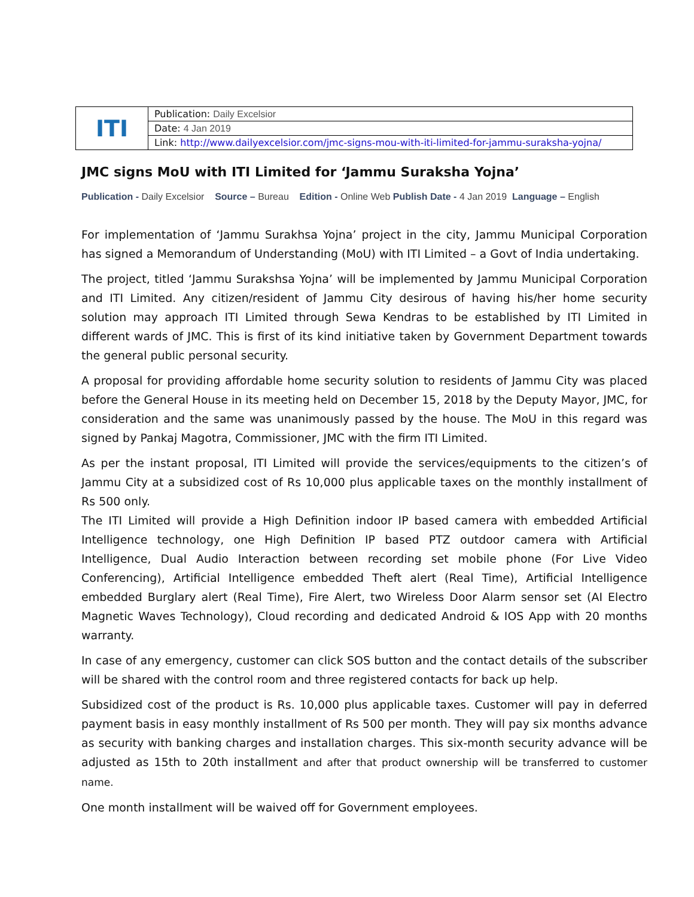| ITI | Publication: Daily Excelsior |
| | Date: 4 Jan 2019 |
| | Link: http://www.dailyexcelsior.com/jmc-signs-mou-with-iti-limited-for-jammu-suraksha-yojna/ |
JMC signs MoU with ITI Limited for ‘Jammu Suraksha Yojna’
Publication - Daily Excelsior Source – Bureau Edition - Online Web Publish Date - 4 Jan 2019 Language – English
For implementation of ‘Jammu Surakhsa Yojna’ project in the city, Jammu Municipal Corporation has signed a Memorandum of Understanding (MoU) with ITI Limited – a Govt of India undertaking.
The project, titled ‘Jammu Surakshsa Yojna’ will be implemented by Jammu Municipal Corporation and ITI Limited. Any citizen/resident of Jammu City desirous of having his/her home security solution may approach ITI Limited through Sewa Kendras to be established by ITI Limited in different wards of JMC. This is first of its kind initiative taken by Government Department towards the general public personal security.
A proposal for providing affordable home security solution to residents of Jammu City was placed before the General House in its meeting held on December 15, 2018 by the Deputy Mayor, JMC, for consideration and the same was unanimously passed by the house. The MoU in this regard was signed by Pankaj Magotra, Commissioner, JMC with the firm ITI Limited.
As per the instant proposal, ITI Limited will provide the services/equipments to the citizen’s of Jammu City at a subsidized cost of Rs 10,000 plus applicable taxes on the monthly installment of Rs 500 only.
The ITI Limited will provide a High Definition indoor IP based camera with embedded Artificial Intelligence technology, one High Definition IP based PTZ outdoor camera with Artificial Intelligence, Dual Audio Interaction between recording set mobile phone (For Live Video Conferencing), Artificial Intelligence embedded Theft alert (Real Time), Artificial Intelligence embedded Burglary alert (Real Time), Fire Alert, two Wireless Door Alarm sensor set (AI Electro Magnetic Waves Technology), Cloud recording and dedicated Android & IOS App with 20 months warranty.
In case of any emergency, customer can click SOS button and the contact details of the subscriber will be shared with the control room and three registered contacts for back up help.
Subsidized cost of the product is Rs. 10,000 plus applicable taxes. Customer will pay in deferred payment basis in easy monthly installment of Rs 500 per month. They will pay six months advance as security with banking charges and installation charges. This six-month security advance will be adjusted as 15th to 20th installment and after that product ownership will be transferred to customer name.
One month installment will be waived off for Government employees.